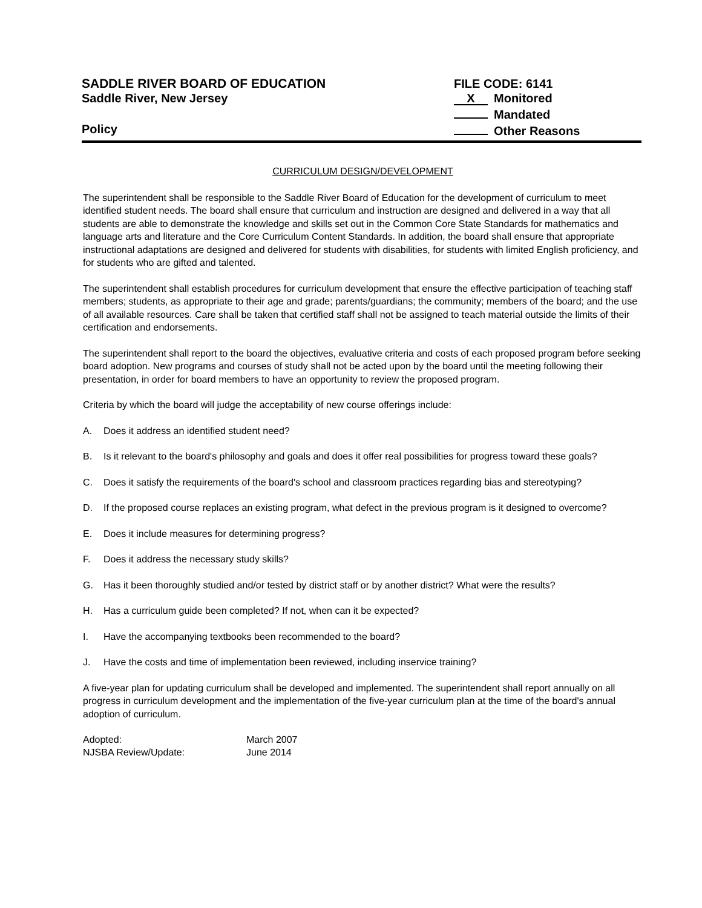SADDLE RIVER BOARD OF EDUCATION FILE CODE: 6141
Saddle River, New Jersey X Monitored
Mandated
Policy Other Reasons
CURRICULUM DESIGN/DEVELOPMENT
The superintendent shall be responsible to the Saddle River Board of Education for the development of curriculum to meet identified student needs. The board shall ensure that curriculum and instruction are designed and delivered in a way that all students are able to demonstrate the knowledge and skills set out in the Common Core State Standards for mathematics and language arts and literature and the Core Curriculum Content Standards. In addition, the board shall ensure that appropriate instructional adaptations are designed and delivered for students with disabilities, for students with limited English proficiency, and for students who are gifted and talented.
The superintendent shall establish procedures for curriculum development that ensure the effective participation of teaching staff members; students, as appropriate to their age and grade; parents/guardians; the community; members of the board; and the use of all available resources. Care shall be taken that certified staff shall not be assigned to teach material outside the limits of their certification and endorsements.
The superintendent shall report to the board the objectives, evaluative criteria and costs of each proposed program before seeking board adoption. New programs and courses of study shall not be acted upon by the board until the meeting following their presentation, in order for board members to have an opportunity to review the proposed program.
Criteria by which the board will judge the acceptability of new course offerings include:
A. Does it address an identified student need?
B. Is it relevant to the board's philosophy and goals and does it offer real possibilities for progress toward these goals?
C. Does it satisfy the requirements of the board's school and classroom practices regarding bias and stereotyping?
D. If the proposed course replaces an existing program, what defect in the previous program is it designed to overcome?
E. Does it include measures for determining progress?
F. Does it address the necessary study skills?
G. Has it been thoroughly studied and/or tested by district staff or by another district? What were the results?
H. Has a curriculum guide been completed? If not, when can it be expected?
I. Have the accompanying textbooks been recommended to the board?
J. Have the costs and time of implementation been reviewed, including inservice training?
A five-year plan for updating curriculum shall be developed and implemented. The superintendent shall report annually on all progress in curriculum development and the implementation of the five-year curriculum plan at the time of the board's annual adoption of curriculum.
| Adopted: | March 2007 |
| NJSBA Review/Update: | June 2014 |